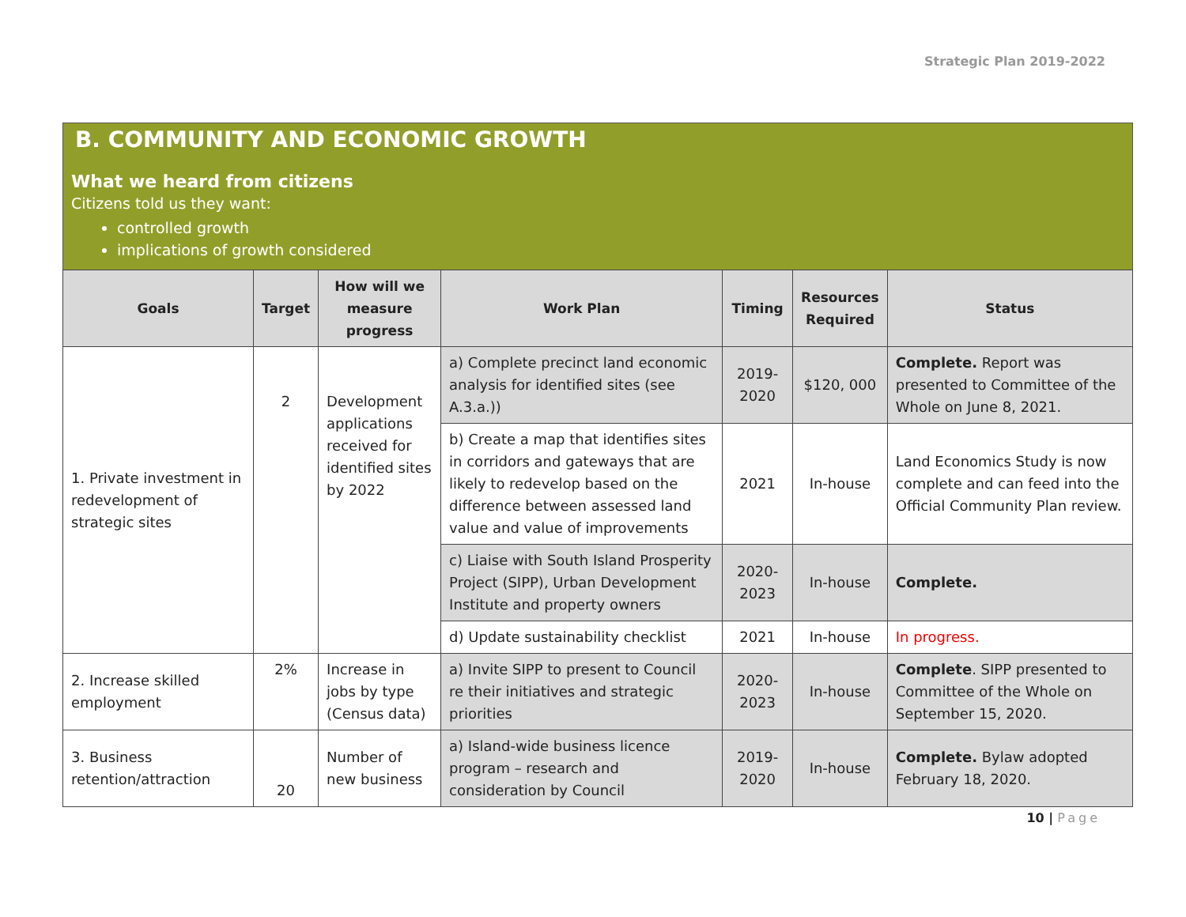Strategic Plan 2019-2022
B. COMMUNITY AND ECONOMIC GROWTH
What we heard from citizens
Citizens told us they want:
controlled growth
implications of growth considered
| Goals | Target | How will we measure progress | Work Plan | Timing | Resources Required | Status |
| --- | --- | --- | --- | --- | --- | --- |
| 1. Private investment in redevelopment of strategic sites | 2 | Development applications received for identified sites by 2022 | a) Complete precinct land economic analysis for identified sites (see A.3.a.)) | 2019-2020 | $120, 000 | Complete. Report was presented to Committee of the Whole on June 8, 2021. |
| | | | b) Create a map that identifies sites in corridors and gateways that are likely to redevelop based on the difference between assessed land value and value of improvements | 2021 | In-house | Land Economics Study is now complete and can feed into the Official Community Plan review. |
| | | | c) Liaise with South Island Prosperity Project (SIPP), Urban Development Institute and property owners | 2020-2023 | In-house | Complete. |
| | | | d) Update sustainability checklist | 2021 | In-house | In progress. |
| 2. Increase skilled employment | 2% | Increase in jobs by type (Census data) | a) Invite SIPP to present to Council re their initiatives and strategic priorities | 2020-2023 | In-house | Complete . SIPP presented to Committee of the Whole on September 15, 2020. |
| 3. Business retention/attraction | 20 | Number of new business | a) Island-wide business licence program – research and consideration by Council | 2019-2020 | In-house | Complete. Bylaw adopted February 18, 2020. |
10 | Page